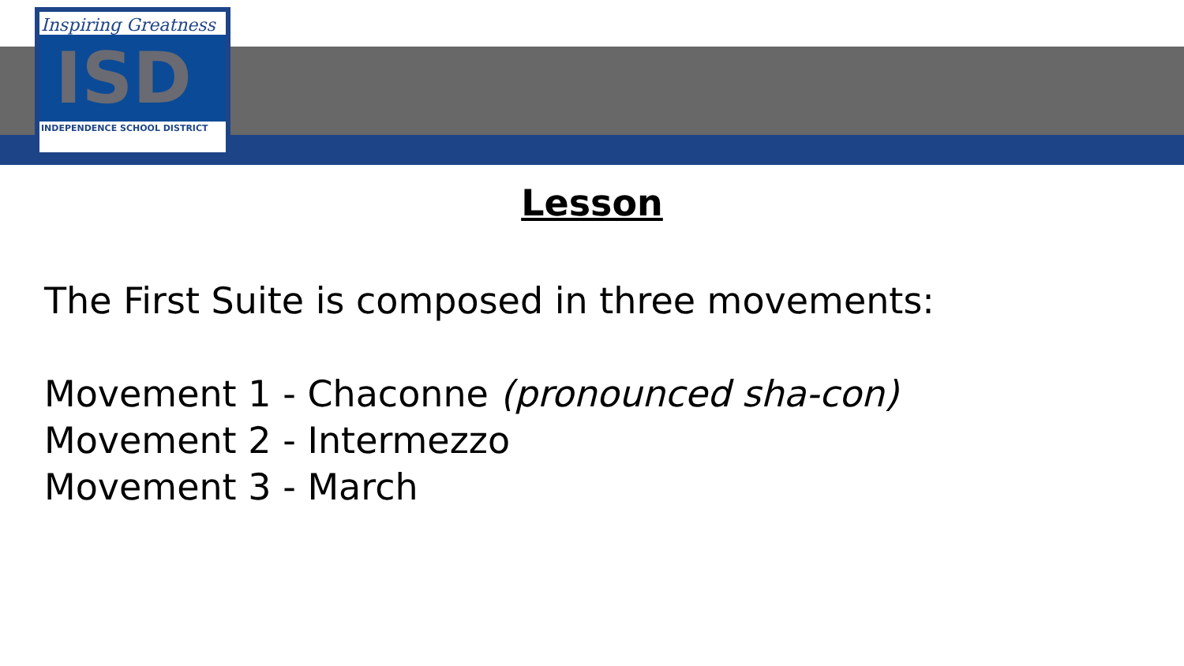Inspiring Greatness
ISD
INDEPENDENCE SCHOOL DISTRICT
Lesson
The First Suite is composed in three movements:
Movement 1 - Chaconne (pronounced sha-con)
Movement 2 - Intermezzo
Movement 3 - March